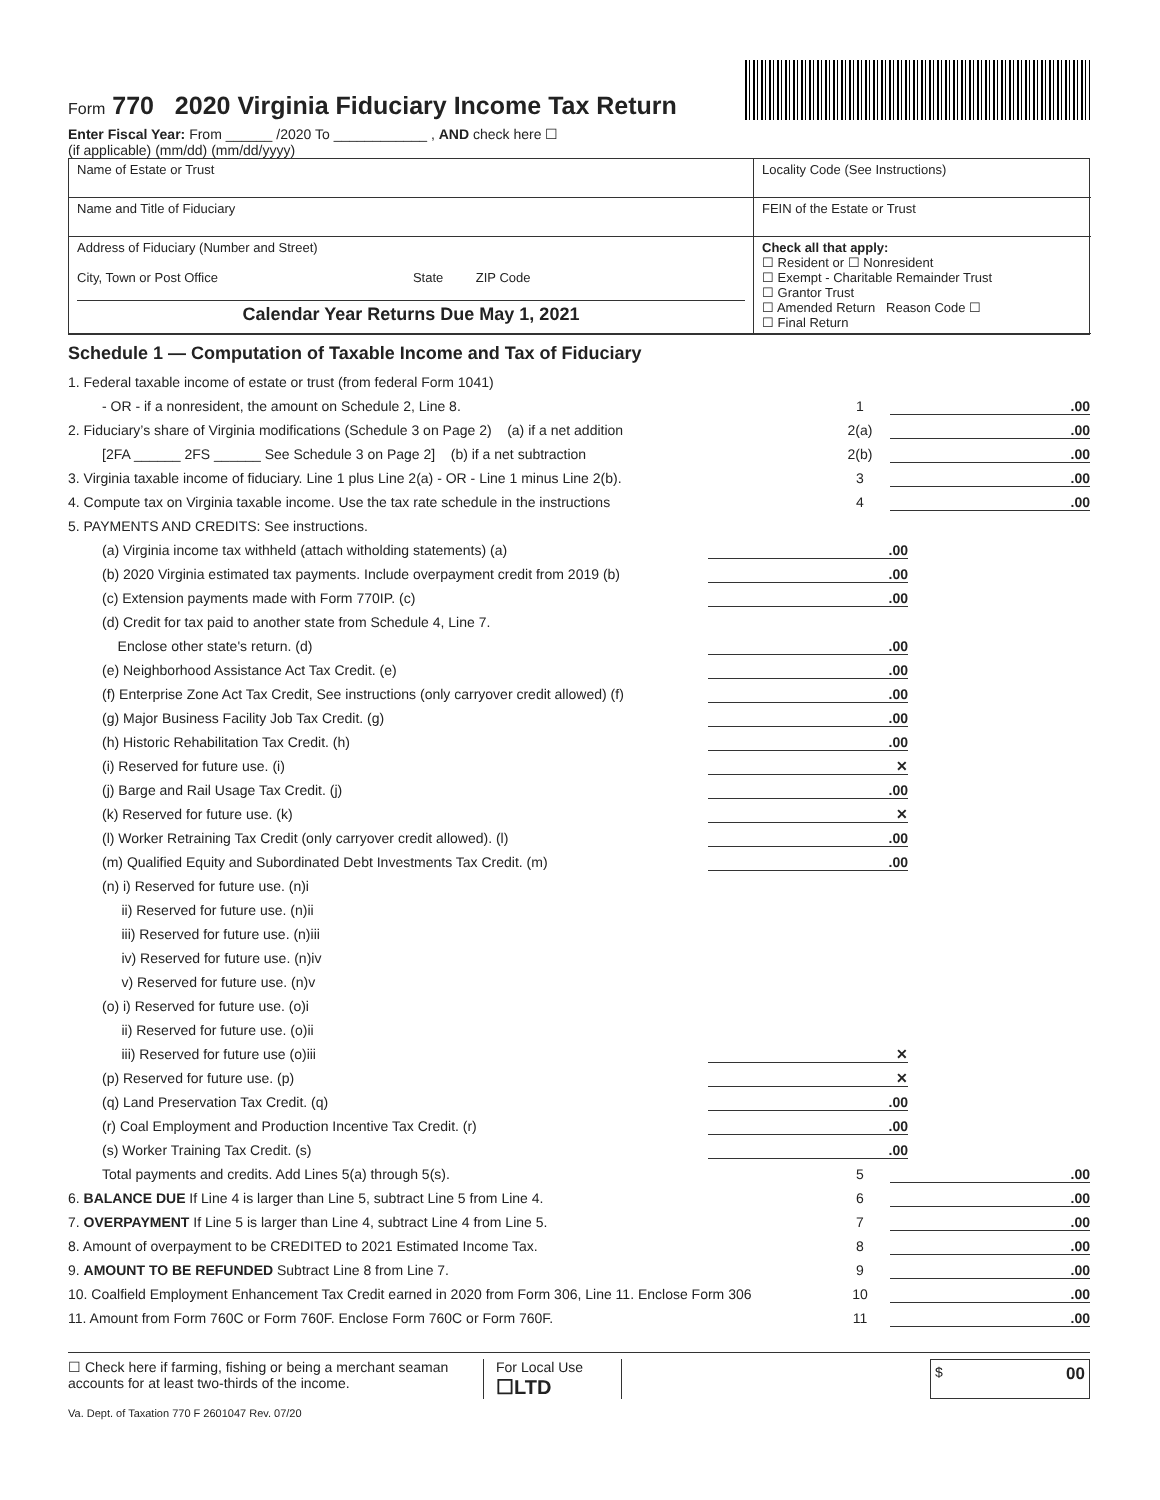Form 770 2020 Virginia Fiduciary Income Tax Return
Enter Fiscal Year: From ______ /2020 To ____________ , AND check here ☐
(if applicable) (mm/dd) (mm/dd/yyyy)
Name of Estate or Trust
Locality Code (See Instructions)
Name and Title of Fiduciary
FEIN of the Estate or Trust
Address of Fiduciary (Number and Street)
City, Town or Post Office State ZIP Code
Calendar Year Returns Due May 1, 2021
Check all that apply:
☐ Resident or ☐ Nonresident
☐ Exempt - Charitable Remainder Trust
☐ Grantor Trust
☐ Amended Return Reason Code ☐
☐ Final Return
Schedule 1 — Computation of Taxable Income and Tax of Fiduciary
1. Federal taxable income of estate or trust (from federal Form 1041)
- OR - if a nonresident, the amount on Schedule 2, Line 8. 1.00
2. Fiduciary’s share of Virginia modifications (Schedule 3 on Page 2) (a) if a net addition 2(a).00
[2FA ______ 2FS ______ See Schedule 3 on Page 2] (b) if a net subtraction 2(b).00
3. Virginia taxable income of fiduciary. Line 1 plus Line 2(a) - OR - Line 1 minus Line 2(b). 3.00
4. Compute tax on Virginia taxable income. Use the tax rate schedule in the instructions 4.00
5. PAYMENTS AND CREDITS: See instructions.
(a) Virginia income tax withheld (attach witholding statements) (a).00
(b) 2020 Virginia estimated tax payments. Include overpayment credit from 2019 (b).00
(c) Extension payments made with Form 770IP. (c).00
(d) Credit for tax paid to another state from Schedule 4, Line 7.
Enclose other state's return. (d).00
(e) Neighborhood Assistance Act Tax Credit. (e).00
(f) Enterprise Zone Act Tax Credit, See instructions (only carryover credit allowed) (f).00
(g) Major Business Facility Job Tax Credit. (g).00
(h) Historic Rehabilitation Tax Credit. (h).00
(i) Reserved for future use. (i) ✕
(j) Barge and Rail Usage Tax Credit. (j).00
(k) Reserved for future use. (k) ✕
(l) Worker Retraining Tax Credit (only carryover credit allowed). (l).00
(m) Qualified Equity and Subordinated Debt Investments Tax Credit. (m).00
(n) i) Reserved for future use. (n)i
ii) Reserved for future use. (n)ii
iii) Reserved for future use. (n)iii
iv) Reserved for future use. (n)iv
v) Reserved for future use. (n)v
(o) i) Reserved for future use. (o)i
ii) Reserved for future use. (o)ii
iii) Reserved for future use (o)iii ✕
(p) Reserved for future use. (p) ✕
(q) Land Preservation Tax Credit. (q).00
(r) Coal Employment and Production Incentive Tax Credit. (r).00
(s) Worker Training Tax Credit. (s).00
Total payments and credits. Add Lines 5(a) through 5(s). 5.00
6. BALANCE DUE If Line 4 is larger than Line 5, subtract Line 5 from Line 4. 6.00
7. OVERPAYMENT If Line 5 is larger than Line 4, subtract Line 4 from Line 5. 7.00
8. Amount of overpayment to be CREDITED to 2021 Estimated Income Tax. 8.00
9. AMOUNT TO BE REFUNDED Subtract Line 8 from Line 7. 9.00
10. Coalfield Employment Enhancement Tax Credit earned in 2020 from Form 306, Line 11. Enclose Form 306 10.00
11. Amount from Form 760C or Form 760F. Enclose Form 760C or Form 760F. 11.00
☐ Check here if farming, fishing or being a merchant seaman accounts for at least two-thirds of the income.
For Local Use
☐LTD
$ 00
Va. Dept. of Taxation 770 F 2601047 Rev. 07/20